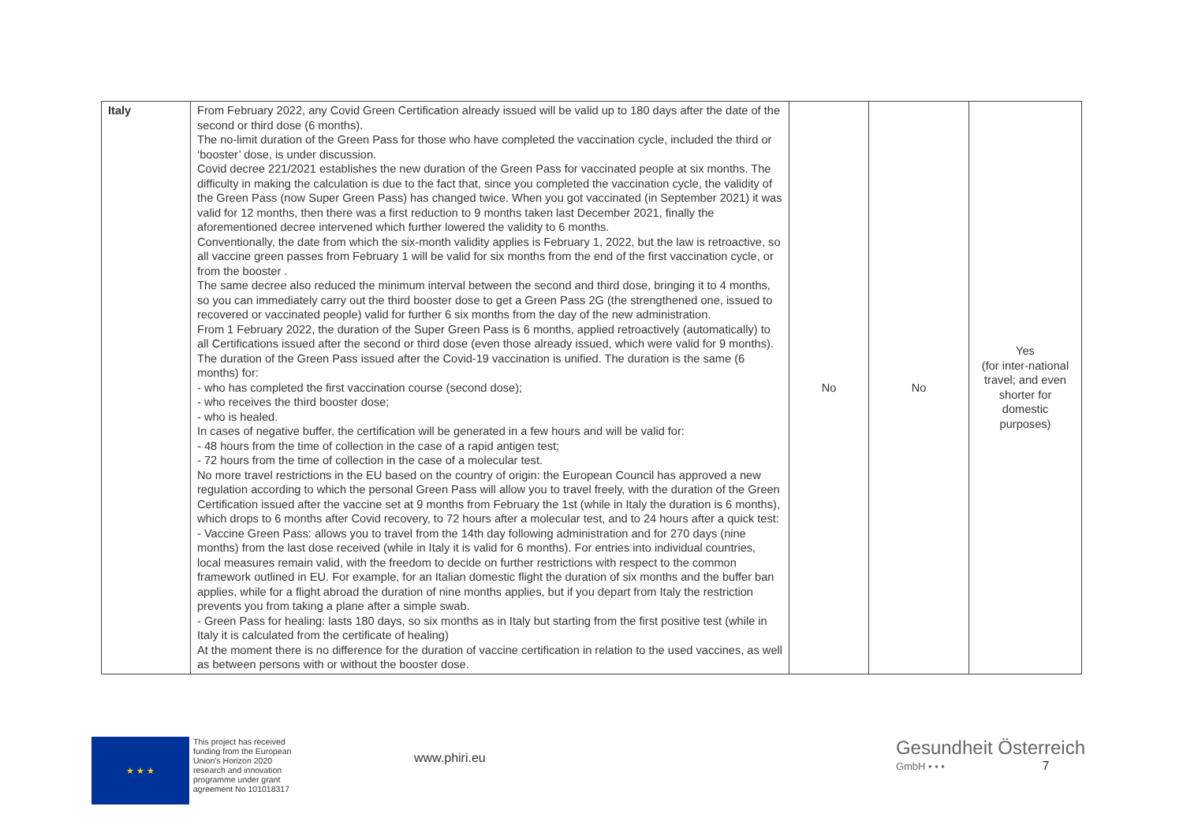| Italy | From February 2022, any Covid Green Certification already issued will be valid up to 180 days after the date of the second or third dose (6 months). The no-limit duration of the Green Pass for those who have completed the vaccination cycle, included the third or ‘booster’ dose, is under discussion. Covid decree 221/2021 establishes the new duration of the Green Pass for vaccinated people at six months. The difficulty in making the calculation is due to the fact that, since you completed the vaccination cycle, the validity of the Green Pass (now Super Green Pass) has changed twice. When you got vaccinated (in September 2021) it was valid for 12 months, then there was a first reduction to 9 months taken last December 2021, finally the aforementioned decree intervened which further lowered the validity to 6 months. Conventionally, the date from which the six-month validity applies is February 1, 2022, but the law is retroactive, so all vaccine green passes from February 1 will be valid for six months from the end of the first vaccination cycle, or from the booster . The same decree also reduced the minimum interval between the second and third dose, bringing it to 4 months, so you can immediately carry out the third booster dose to get a Green Pass 2G (the strengthened one, issued to recovered or vaccinated people) valid for further 6 six months from the day of the new administration. From 1 February 2022, the duration of the Super Green Pass is 6 months, applied retroactively (automatically) to all Certifications issued after the second or third dose (even those already issued, which were valid for 9 months). The duration of the Green Pass issued after the Covid-19 vaccination is unified. The duration is the same (6 months) for: - who has completed the first vaccination course (second dose); - who receives the third booster dose; - who is healed. In cases of negative buffer, the certification will be generated in a few hours and will be valid for: - 48 hours from the time of collection in the case of a rapid antigen test; - 72 hours from the time of collection in the case of a molecular test. No more travel restrictions in the EU based on the country of origin: the European Council has approved a new regulation according to which the personal Green Pass will allow you to travel freely, with the duration of the Green Certification issued after the vaccine set at 9 months from February the 1st (while in Italy the duration is 6 months), which drops to 6 months after Covid recovery, to 72 hours after a molecular test, and to 24 hours after a quick test: - Vaccine Green Pass: allows you to travel from the 14th day following administration and for 270 days (nine months) from the last dose received (while in Italy it is valid for 6 months). For entries into individual countries, local measures remain valid, with the freedom to decide on further restrictions with respect to the common framework outlined in EU. For example, for an Italian domestic flight the duration of six months and the buffer ban applies, while for a flight abroad the duration of nine months applies, but if you depart from Italy the restriction prevents you from taking a plane after a simple swab. - Green Pass for healing: lasts 180 days, so six months as in Italy but starting from the first positive test (while in Italy it is calculated from the certificate of healing) At the moment there is no difference for the duration of vaccine certification in relation to the used vaccines, as well as between persons with or without the booster dose. | No | No | Yes (for inter-national travel; and even shorter for domestic purposes) |
★ ★ ★
This project has received funding from the European Union's Horizon 2020 research and innovation programme under grant agreement No 101018317
www.phiri.eu
Gesundheit Österreich
GmbH • • • 7